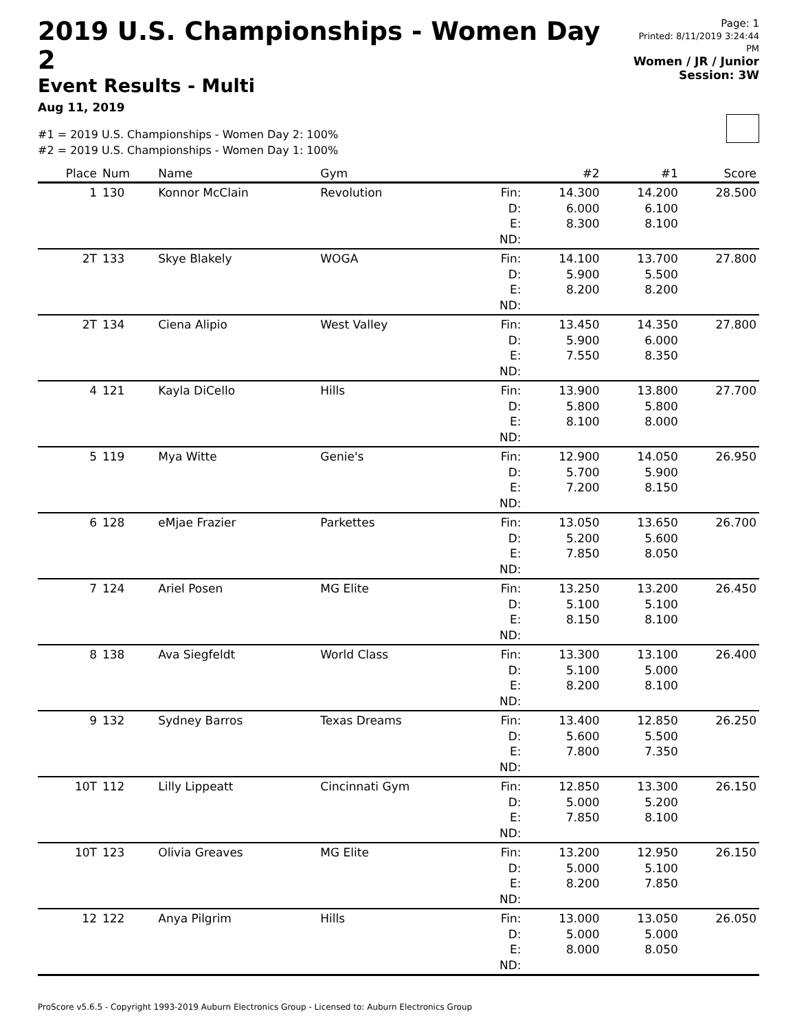2019 U.S. Championships - Women Day 2
Event Results - Multi
Aug 11, 2019
Page: 1
Printed: 8/11/2019 3:24:44 PM
Women / JR / Junior
Session: 3W
#1 = 2019 U.S. Championships - Women Day 2: 100%
#2 = 2019 U.S. Championships - Women Day 1: 100%
| Place | Num | Name | Gym | | #2 | #1 | Score |
| --- | --- | --- | --- | --- | --- | --- | --- |
| 1 | 130 | Konnor McClain | Revolution | Fin: D: E: ND: | 14.300 6.000 8.300 | 14.200 6.100 8.100 | 28.500 |
| 2T | 133 | Skye Blakely | WOGA | Fin: D: E: ND: | 14.100 5.900 8.200 | 13.700 5.500 8.200 | 27.800 |
| 2T | 134 | Ciena Alipio | West Valley | Fin: D: E: ND: | 13.450 5.900 7.550 | 14.350 6.000 8.350 | 27.800 |
| 4 | 121 | Kayla DiCello | Hills | Fin: D: E: ND: | 13.900 5.800 8.100 | 13.800 5.800 8.000 | 27.700 |
| 5 | 119 | Mya Witte | Genie's | Fin: D: E: ND: | 12.900 5.700 7.200 | 14.050 5.900 8.150 | 26.950 |
| 6 | 128 | eMjae Frazier | Parkettes | Fin: D: E: ND: | 13.050 5.200 7.850 | 13.650 5.600 8.050 | 26.700 |
| 7 | 124 | Ariel Posen | MG Elite | Fin: D: E: ND: | 13.250 5.100 8.150 | 13.200 5.100 8.100 | 26.450 |
| 8 | 138 | Ava Siegfeldt | World Class | Fin: D: E: ND: | 13.300 5.100 8.200 | 13.100 5.000 8.100 | 26.400 |
| 9 | 132 | Sydney Barros | Texas Dreams | Fin: D: E: ND: | 13.400 5.600 7.800 | 12.850 5.500 7.350 | 26.250 |
| 10T | 112 | Lilly Lippeatt | Cincinnati Gym | Fin: D: E: ND: | 12.850 5.000 7.850 | 13.300 5.200 8.100 | 26.150 |
| 10T | 123 | Olivia Greaves | MG Elite | Fin: D: E: ND: | 13.200 5.000 8.200 | 12.950 5.100 7.850 | 26.150 |
| 12 | 122 | Anya Pilgrim | Hills | Fin: D: E: ND: | 13.000 5.000 8.000 | 13.050 5.000 8.050 | 26.050 |
ProScore v5.6.5 - Copyright 1993-2019 Auburn Electronics Group - Licensed to: Auburn Electronics Group